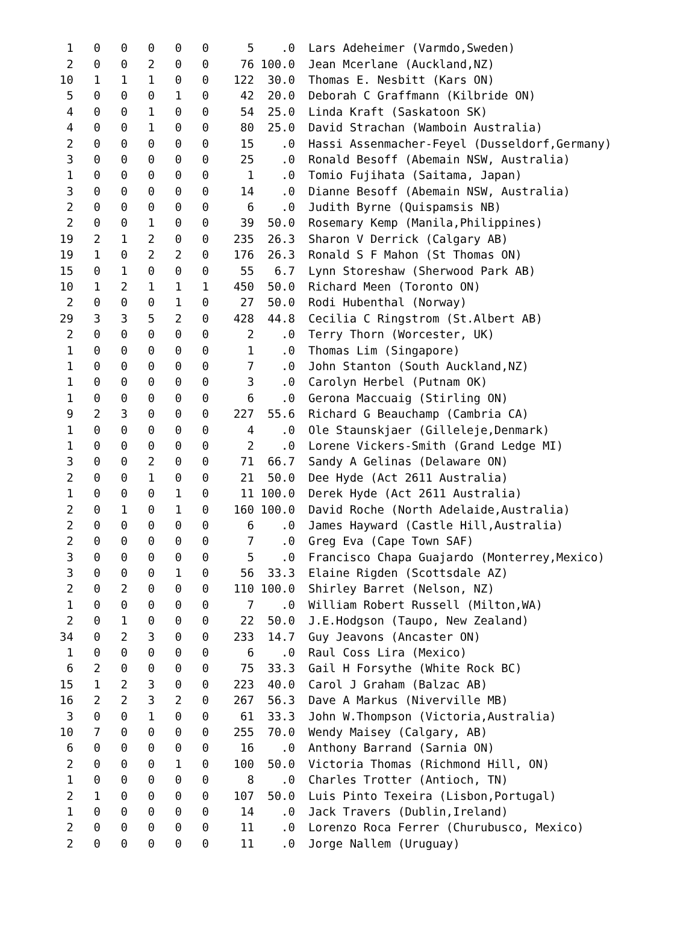| 1 | 0 | 0 | 0 | 0 | 0 | 5 | .0 | Lars Adeheimer (Varmdo,Sweden) |
| 2 | 0 | 0 | 2 | 0 | 0 | 76 | 100.0 | Jean Mcerlane (Auckland,NZ) |
| 10 | 1 | 1 | 1 | 0 | 0 | 122 | 30.0 | Thomas E. Nesbitt (Kars ON) |
| 5 | 0 | 0 | 0 | 1 | 0 | 42 | 20.0 | Deborah C Graffmann (Kilbride ON) |
| 4 | 0 | 0 | 1 | 0 | 0 | 54 | 25.0 | Linda Kraft (Saskatoon SK) |
| 4 | 0 | 0 | 1 | 0 | 0 | 80 | 25.0 | David Strachan (Wamboin Australia) |
| 2 | 0 | 0 | 0 | 0 | 0 | 15 | .0 | Hassi Assenmacher-Feyel (Dusseldorf,Germany) |
| 3 | 0 | 0 | 0 | 0 | 0 | 25 | .0 | Ronald Besoff (Abemain NSW, Australia) |
| 1 | 0 | 0 | 0 | 0 | 0 | 1 | .0 | Tomio Fujihata (Saitama, Japan) |
| 3 | 0 | 0 | 0 | 0 | 0 | 14 | .0 | Dianne Besoff (Abemain NSW, Australia) |
| 2 | 0 | 0 | 0 | 0 | 0 | 6 | .0 | Judith Byrne (Quispamsis NB) |
| 2 | 0 | 0 | 1 | 0 | 0 | 39 | 50.0 | Rosemary Kemp (Manila,Philippines) |
| 19 | 2 | 1 | 2 | 0 | 0 | 235 | 26.3 | Sharon V Derrick (Calgary AB) |
| 19 | 1 | 0 | 2 | 2 | 0 | 176 | 26.3 | Ronald S F Mahon (St Thomas ON) |
| 15 | 0 | 1 | 0 | 0 | 0 | 55 | 6.7 | Lynn Storeshaw (Sherwood Park AB) |
| 10 | 1 | 2 | 1 | 1 | 1 | 450 | 50.0 | Richard Meen (Toronto ON) |
| 2 | 0 | 0 | 0 | 1 | 0 | 27 | 50.0 | Rodi Hubenthal (Norway) |
| 29 | 3 | 3 | 5 | 2 | 0 | 428 | 44.8 | Cecilia C Ringstrom (St.Albert AB) |
| 2 | 0 | 0 | 0 | 0 | 0 | 2 | .0 | Terry Thorn (Worcester, UK) |
| 1 | 0 | 0 | 0 | 0 | 0 | 1 | .0 | Thomas Lim (Singapore) |
| 1 | 0 | 0 | 0 | 0 | 0 | 7 | .0 | John Stanton (South Auckland,NZ) |
| 1 | 0 | 0 | 0 | 0 | 0 | 3 | .0 | Carolyn Herbel (Putnam OK) |
| 1 | 0 | 0 | 0 | 0 | 0 | 6 | .0 | Gerona Maccuaig (Stirling ON) |
| 9 | 2 | 3 | 0 | 0 | 0 | 227 | 55.6 | Richard G Beauchamp (Cambria CA) |
| 1 | 0 | 0 | 0 | 0 | 0 | 4 | .0 | Ole Staunskjaer (Gilleleje,Denmark) |
| 1 | 0 | 0 | 0 | 0 | 0 | 2 | .0 | Lorene Vickers-Smith (Grand Ledge MI) |
| 3 | 0 | 0 | 2 | 0 | 0 | 71 | 66.7 | Sandy A Gelinas (Delaware ON) |
| 2 | 0 | 0 | 1 | 0 | 0 | 21 | 50.0 | Dee Hyde (Act 2611 Australia) |
| 1 | 0 | 0 | 0 | 1 | 0 | 11 | 100.0 | Derek Hyde (Act 2611 Australia) |
| 2 | 0 | 1 | 0 | 1 | 0 | 160 | 100.0 | David Roche (North Adelaide,Australia) |
| 2 | 0 | 0 | 0 | 0 | 0 | 6 | .0 | James Hayward (Castle Hill,Australia) |
| 2 | 0 | 0 | 0 | 0 | 0 | 7 | .0 | Greg Eva (Cape Town SAF) |
| 3 | 0 | 0 | 0 | 0 | 0 | 5 | .0 | Francisco Chapa Guajardo (Monterrey,Mexico) |
| 3 | 0 | 0 | 0 | 1 | 0 | 56 | 33.3 | Elaine Rigden (Scottsdale AZ) |
| 2 | 0 | 2 | 0 | 0 | 0 | 110 | 100.0 | Shirley Barret (Nelson, NZ) |
| 1 | 0 | 0 | 0 | 0 | 0 | 7 | .0 | William Robert Russell (Milton,WA) |
| 2 | 0 | 1 | 0 | 0 | 0 | 22 | 50.0 | J.E.Hodgson (Taupo, New Zealand) |
| 34 | 0 | 2 | 3 | 0 | 0 | 233 | 14.7 | Guy Jeavons (Ancaster ON) |
| 1 | 0 | 0 | 0 | 0 | 0 | 6 | .0 | Raul Coss Lira (Mexico) |
| 6 | 2 | 0 | 0 | 0 | 0 | 75 | 33.3 | Gail H Forsythe (White Rock BC) |
| 15 | 1 | 2 | 3 | 0 | 0 | 223 | 40.0 | Carol J Graham (Balzac AB) |
| 16 | 2 | 2 | 3 | 2 | 0 | 267 | 56.3 | Dave A Markus (Niverville MB) |
| 3 | 0 | 0 | 1 | 0 | 0 | 61 | 33.3 | John W.Thompson (Victoria,Australia) |
| 10 | 7 | 0 | 0 | 0 | 0 | 255 | 70.0 | Wendy Maisey (Calgary, AB) |
| 6 | 0 | 0 | 0 | 0 | 0 | 16 | .0 | Anthony Barrand (Sarnia ON) |
| 2 | 0 | 0 | 0 | 1 | 0 | 100 | 50.0 | Victoria Thomas (Richmond Hill, ON) |
| 1 | 0 | 0 | 0 | 0 | 0 | 8 | .0 | Charles Trotter (Antioch, TN) |
| 2 | 1 | 0 | 0 | 0 | 0 | 107 | 50.0 | Luis Pinto Texeira (Lisbon,Portugal) |
| 1 | 0 | 0 | 0 | 0 | 0 | 14 | .0 | Jack Travers (Dublin,Ireland) |
| 2 | 0 | 0 | 0 | 0 | 0 | 11 | .0 | Lorenzo Roca Ferrer (Churubusco, Mexico) |
| 2 | 0 | 0 | 0 | 0 | 0 | 11 | .0 | Jorge Nallem (Uruguay) |